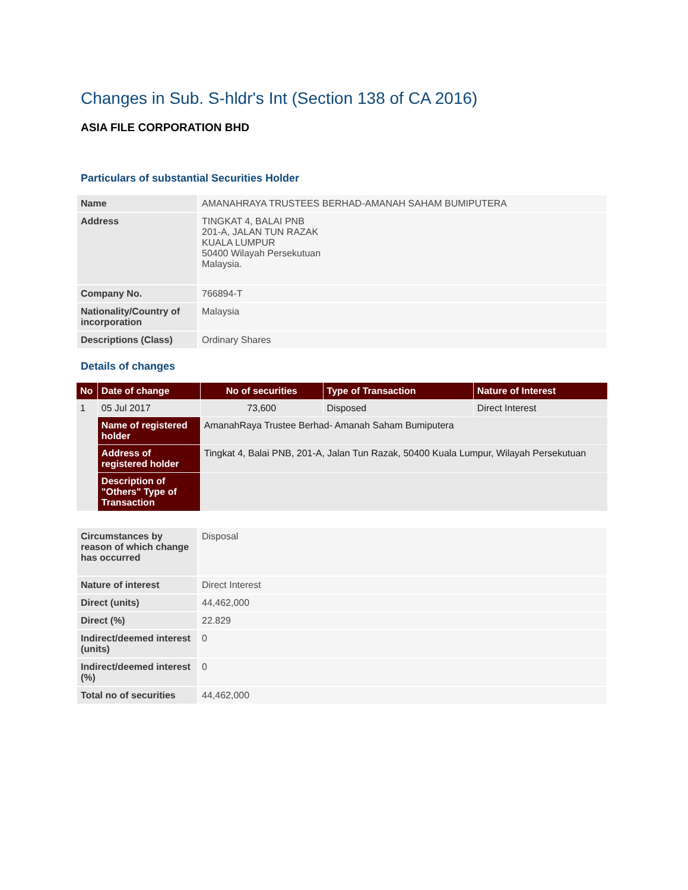Changes in Sub. S-hldr's Int (Section 138 of CA 2016)
ASIA FILE CORPORATION BHD
Particulars of substantial Securities Holder
| Name | AMANAHRAYA TRUSTEES BERHAD-AMANAH SAHAM BUMIPUTERA |
| Address | TINGKAT 4, BALAI PNB 201-A, JALAN TUN RAZAK KUALA LUMPUR 50400 Wilayah Persekutuan Malaysia. |
| Company No. | 766894-T |
| Nationality/Country of incorporation | Malaysia |
| Descriptions (Class) | Ordinary Shares |
Details of changes
| No | Date of change | No of securities | Type of Transaction | Nature of Interest |
| --- | --- | --- | --- | --- |
| 1 | 05 Jul 2017 | 73,600 | Disposed | Direct Interest |
| | Name of registered holder | AmanahRaya Trustee Berhad- Amanah Saham Bumiputera | | |
| | Address of registered holder | Tingkat 4, Balai PNB, 201-A, Jalan Tun Razak, 50400 Kuala Lumpur, Wilayah Persekutuan | | |
| | Description of "Others" Type of Transaction | | | |
| Circumstances by reason of which change has occurred | Disposal |
| Nature of interest | Direct Interest |
| Direct (units) | 44,462,000 |
| Direct (%) | 22.829 |
| Indirect/deemed interest (units) | 0 |
| Indirect/deemed interest (%) | 0 |
| Total no of securities | 44,462,000 |